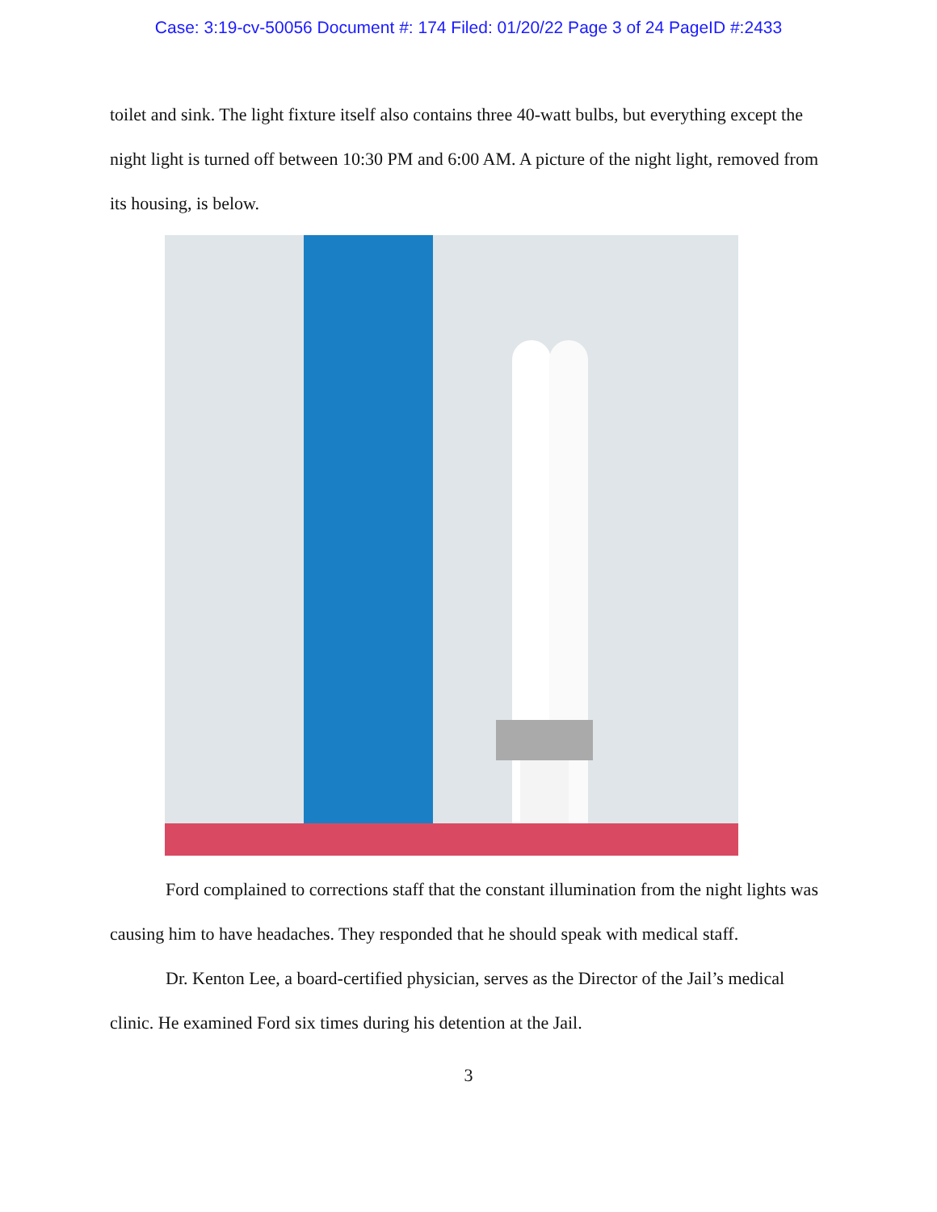Case: 3:19-cv-50056 Document #: 174 Filed: 01/20/22 Page 3 of 24 PageID #:2433
toilet and sink. The light fixture itself also contains three 40-watt bulbs, but everything except the night light is turned off between 10:30 PM and 6:00 AM. A picture of the night light, removed from its housing, is below.
Ford complained to corrections staff that the constant illumination from the night lights was causing him to have headaches. They responded that he should speak with medical staff.
Dr. Kenton Lee, a board-certified physician, serves as the Director of the Jail’s medical clinic. He examined Ford six times during his detention at the Jail.
3